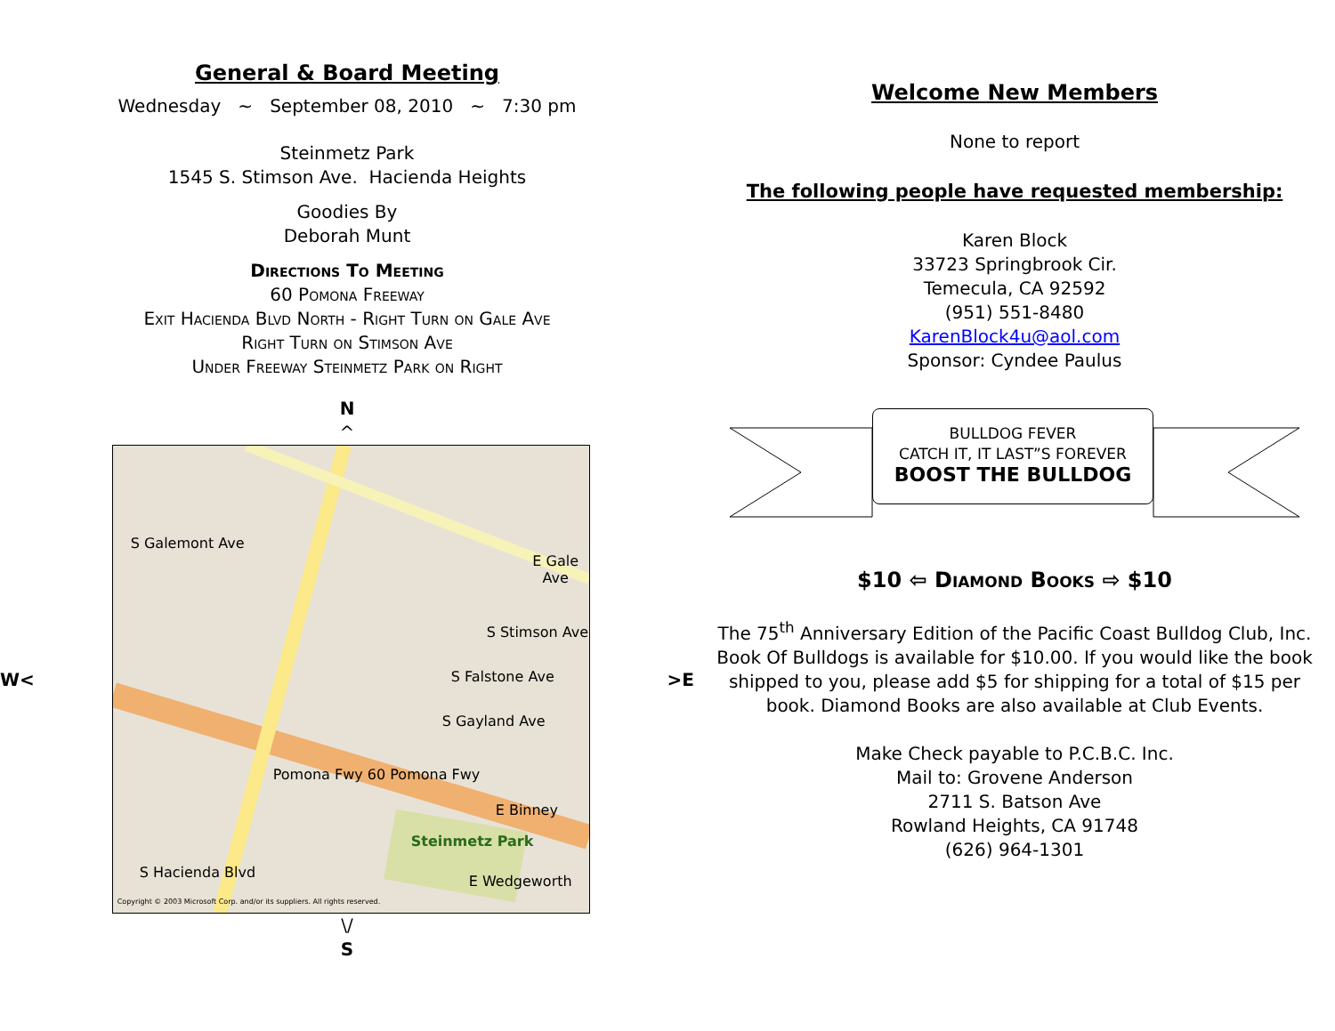General & Board Meeting
Wednesday ~ September 08, 2010 ~ 7:30 pm
Steinmetz Park
1545 S. Stimson Ave. Hacienda Heights
Goodies By
Deborah Munt
Directions To Meeting
60 Pomona Freeway
Exit Hacienda Blvd North - Right Turn on Gale Ave
Right Turn on Stimson Ave
Under Freeway Steinmetz Park on Right
N
^
W<
E Gale Ave
Pomona Fwy 60 Pomona Fwy
S Galemont Ave
S Falstone Ave
S Gayland Ave
S Stimson Ave
E Binney
S Hacienda Blvd
Steinmetz Park
E Wedgeworth
Copyright © 2003 Microsoft Corp. and/or its suppliers. All rights reserved.
>E
\/
S
Welcome New Members
None to report
The following people have requested membership:
Karen Block
33723 Springbrook Cir.
Temecula, CA 92592
(951) 551-8480
KarenBlock4u@aol.com
Sponsor: Cyndee Paulus
BULLDOG FEVER
CATCH IT, IT LAST”S FOREVER
BOOST THE BULLDOG
$10 ⇦ Diamond Books ⇨ $10
The 75<sup>th</sup> Anniversary Edition of the Pacific Coast Bulldog Club, Inc. Book Of Bulldogs is available for $10.00. If you would like the book shipped to you, please add $5 for shipping for a total of $15 per book. Diamond Books are also available at Club Events.
Make Check payable to P.C.B.C. Inc.
Mail to: Grovene Anderson
2711 S. Batson Ave
Rowland Heights, CA 91748
(626) 964-1301